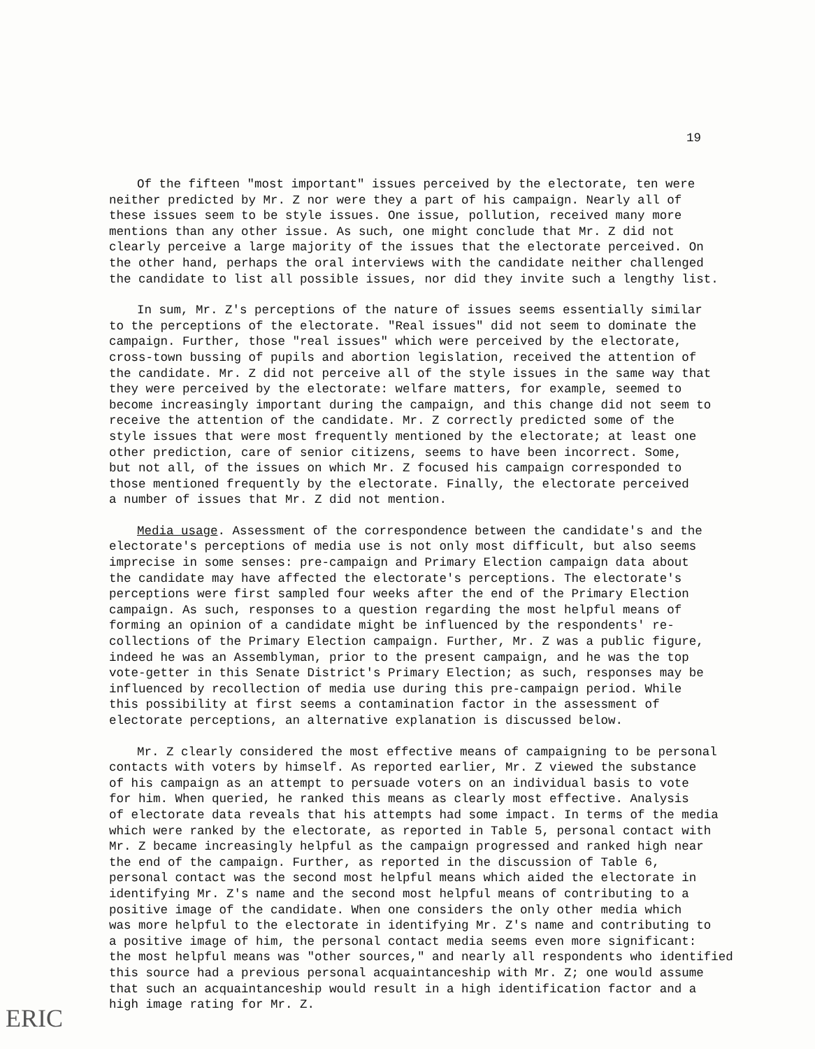19
Of the fifteen "most important" issues perceived by the electorate, ten were neither predicted by Mr. Z nor were they a part of his campaign. Nearly all of these issues seem to be style issues. One issue, pollution, received many more mentions than any other issue. As such, one might conclude that Mr. Z did not clearly perceive a large majority of the issues that the electorate perceived. On the other hand, perhaps the oral interviews with the candidate neither challenged the candidate to list all possible issues, nor did they invite such a lengthy list.
In sum, Mr. Z's perceptions of the nature of issues seems essentially similar to the perceptions of the electorate. "Real issues" did not seem to dominate the campaign. Further, those "real issues" which were perceived by the electorate, cross-town bussing of pupils and abortion legislation, received the attention of the candidate. Mr. Z did not perceive all of the style issues in the same way that they were perceived by the electorate: welfare matters, for example, seemed to become increasingly important during the campaign, and this change did not seem to receive the attention of the candidate. Mr. Z correctly predicted some of the style issues that were most frequently mentioned by the electorate; at least one other prediction, care of senior citizens, seems to have been incorrect. Some, but not all, of the issues on which Mr. Z focused his campaign corresponded to those mentioned frequently by the electorate. Finally, the electorate perceived a number of issues that Mr. Z did not mention.
Media usage. Assessment of the correspondence between the candidate's and the electorate's perceptions of media use is not only most difficult, but also seems imprecise in some senses: pre-campaign and Primary Election campaign data about the candidate may have affected the electorate's perceptions. The electorate's perceptions were first sampled four weeks after the end of the Primary Election campaign. As such, responses to a question regarding the most helpful means of forming an opinion of a candidate might be influenced by the respondents' re- collections of the Primary Election campaign. Further, Mr. Z was a public figure, indeed he was an Assemblyman, prior to the present campaign, and he was the top vote-getter in this Senate District's Primary Election; as such, responses may be influenced by recollection of media use during this pre-campaign period. While this possibility at first seems a contamination factor in the assessment of electorate perceptions, an alternative explanation is discussed below.
Mr. Z clearly considered the most effective means of campaigning to be personal contacts with voters by himself. As reported earlier, Mr. Z viewed the substance of his campaign as an attempt to persuade voters on an individual basis to vote for him. When queried, he ranked this means as clearly most effective. Analysis of electorate data reveals that his attempts had some impact. In terms of the media which were ranked by the electorate, as reported in Table 5, personal contact with Mr. Z became increasingly helpful as the campaign progressed and ranked high near the end of the campaign. Further, as reported in the discussion of Table 6, personal contact was the second most helpful means which aided the electorate in identifying Mr. Z's name and the second most helpful means of contributing to a positive image of the candidate. When one considers the only other media which was more helpful to the electorate in identifying Mr. Z's name and contributing to a positive image of him, the personal contact media seems even more significant: the most helpful means was "other sources," and nearly all respondents who identified this source had a previous personal acquaintanceship with Mr. Z; one would assume that such an acquaintanceship would result in a high identification factor and a high image rating for Mr. Z.
ERIC